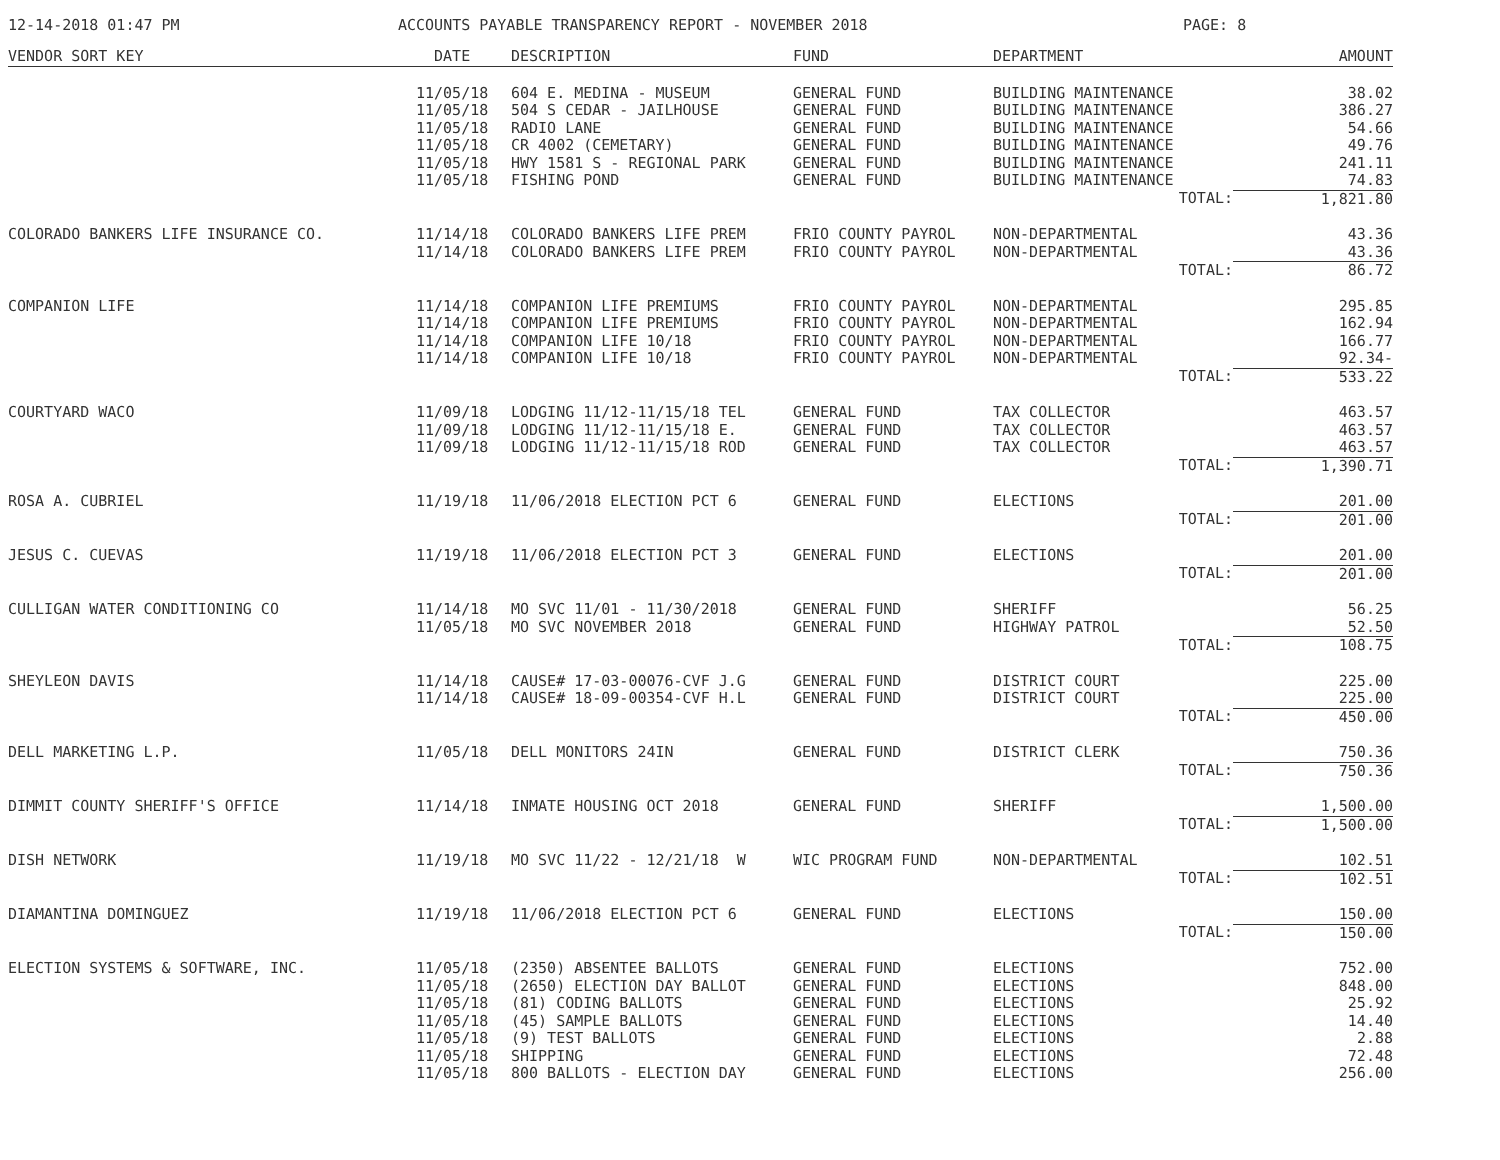12-14-2018 01:47 PM ACCOUNTS PAYABLE TRANSPARENCY REPORT - NOVEMBER 2018 PAGE: 8
| VENDOR SORT KEY | DATE | DESCRIPTION | FUND | DEPARTMENT | AMOUNT |
| --- | --- | --- | --- | --- | --- |
| | 11/05/18 | 604 E. MEDINA - MUSEUM | GENERAL FUND | BUILDING MAINTENANCE | 38.02 |
| | 11/05/18 | 504 S CEDAR - JAILHOUSE | GENERAL FUND | BUILDING MAINTENANCE | 386.27 |
| | 11/05/18 | RADIO LANE | GENERAL FUND | BUILDING MAINTENANCE | 54.66 |
| | 11/05/18 | CR 4002 (CEMETARY) | GENERAL FUND | BUILDING MAINTENANCE | 49.76 |
| | 11/05/18 | HWY 1581 S - REGIONAL PARK | GENERAL FUND | BUILDING MAINTENANCE | 241.11 |
| | 11/05/18 | FISHING POND | GENERAL FUND | BUILDING MAINTENANCE | 74.83 |
| | | | | TOTAL: | 1,821.80 |
| COLORADO BANKERS LIFE INSURANCE CO. | 11/14/18 | COLORADO BANKERS LIFE PREM | FRIO COUNTY PAYROL | NON-DEPARTMENTAL | 43.36 |
| | 11/14/18 | COLORADO BANKERS LIFE PREM | FRIO COUNTY PAYROL | NON-DEPARTMENTAL | 43.36 |
| | | | | TOTAL: | 86.72 |
| COMPANION LIFE | 11/14/18 | COMPANION LIFE PREMIUMS | FRIO COUNTY PAYROL | NON-DEPARTMENTAL | 295.85 |
| | 11/14/18 | COMPANION LIFE PREMIUMS | FRIO COUNTY PAYROL | NON-DEPARTMENTAL | 162.94 |
| | 11/14/18 | COMPANION LIFE 10/18 | FRIO COUNTY PAYROL | NON-DEPARTMENTAL | 166.77 |
| | 11/14/18 | COMPANION LIFE 10/18 | FRIO COUNTY PAYROL | NON-DEPARTMENTAL | 92.34- |
| | | | | TOTAL: | 533.22 |
| COURTYARD WACO | 11/09/18 | LODGING 11/12-11/15/18 TEL | GENERAL FUND | TAX COLLECTOR | 463.57 |
| | 11/09/18 | LODGING 11/12-11/15/18 E. | GENERAL FUND | TAX COLLECTOR | 463.57 |
| | 11/09/18 | LODGING 11/12-11/15/18 ROD | GENERAL FUND | TAX COLLECTOR | 463.57 |
| | | | | TOTAL: | 1,390.71 |
| ROSA A. CUBRIEL | 11/19/18 | 11/06/2018 ELECTION PCT 6 | GENERAL FUND | ELECTIONS | 201.00 |
| | | | | TOTAL: | 201.00 |
| JESUS C. CUEVAS | 11/19/18 | 11/06/2018 ELECTION PCT 3 | GENERAL FUND | ELECTIONS | 201.00 |
| | | | | TOTAL: | 201.00 |
| CULLIGAN WATER CONDITIONING CO | 11/14/18 | MO SVC 11/01 - 11/30/2018 | GENERAL FUND | SHERIFF | 56.25 |
| | 11/05/18 | MO SVC NOVEMBER 2018 | GENERAL FUND | HIGHWAY PATROL | 52.50 |
| | | | | TOTAL: | 108.75 |
| SHEYLEON DAVIS | 11/14/18 | CAUSE# 17-03-00076-CVF J.G | GENERAL FUND | DISTRICT COURT | 225.00 |
| | 11/14/18 | CAUSE# 18-09-00354-CVF H.L | GENERAL FUND | DISTRICT COURT | 225.00 |
| | | | | TOTAL: | 450.00 |
| DELL MARKETING L.P. | 11/05/18 | DELL MONITORS 24IN | GENERAL FUND | DISTRICT CLERK | 750.36 |
| | | | | TOTAL: | 750.36 |
| DIMMIT COUNTY SHERIFF'S OFFICE | 11/14/18 | INMATE HOUSING OCT 2018 | GENERAL FUND | SHERIFF | 1,500.00 |
| | | | | TOTAL: | 1,500.00 |
| DISH NETWORK | 11/19/18 | MO SVC 11/22 - 12/21/18 W | WIC PROGRAM FUND | NON-DEPARTMENTAL | 102.51 |
| | | | | TOTAL: | 102.51 |
| DIAMANTINA DOMINGUEZ | 11/19/18 | 11/06/2018 ELECTION PCT 6 | GENERAL FUND | ELECTIONS | 150.00 |
| | | | | TOTAL: | 150.00 |
| ELECTION SYSTEMS & SOFTWARE, INC. | 11/05/18 | (2350) ABSENTEE BALLOTS | GENERAL FUND | ELECTIONS | 752.00 |
| | 11/05/18 | (2650) ELECTION DAY BALLOT | GENERAL FUND | ELECTIONS | 848.00 |
| | 11/05/18 | (81) CODING BALLOTS | GENERAL FUND | ELECTIONS | 25.92 |
| | 11/05/18 | (45) SAMPLE BALLOTS | GENERAL FUND | ELECTIONS | 14.40 |
| | 11/05/18 | (9) TEST BALLOTS | GENERAL FUND | ELECTIONS | 2.88 |
| | 11/05/18 | SHIPPING | GENERAL FUND | ELECTIONS | 72.48 |
| | 11/05/18 | 800 BALLOTS - ELECTION DAY | GENERAL FUND | ELECTIONS | 256.00 |